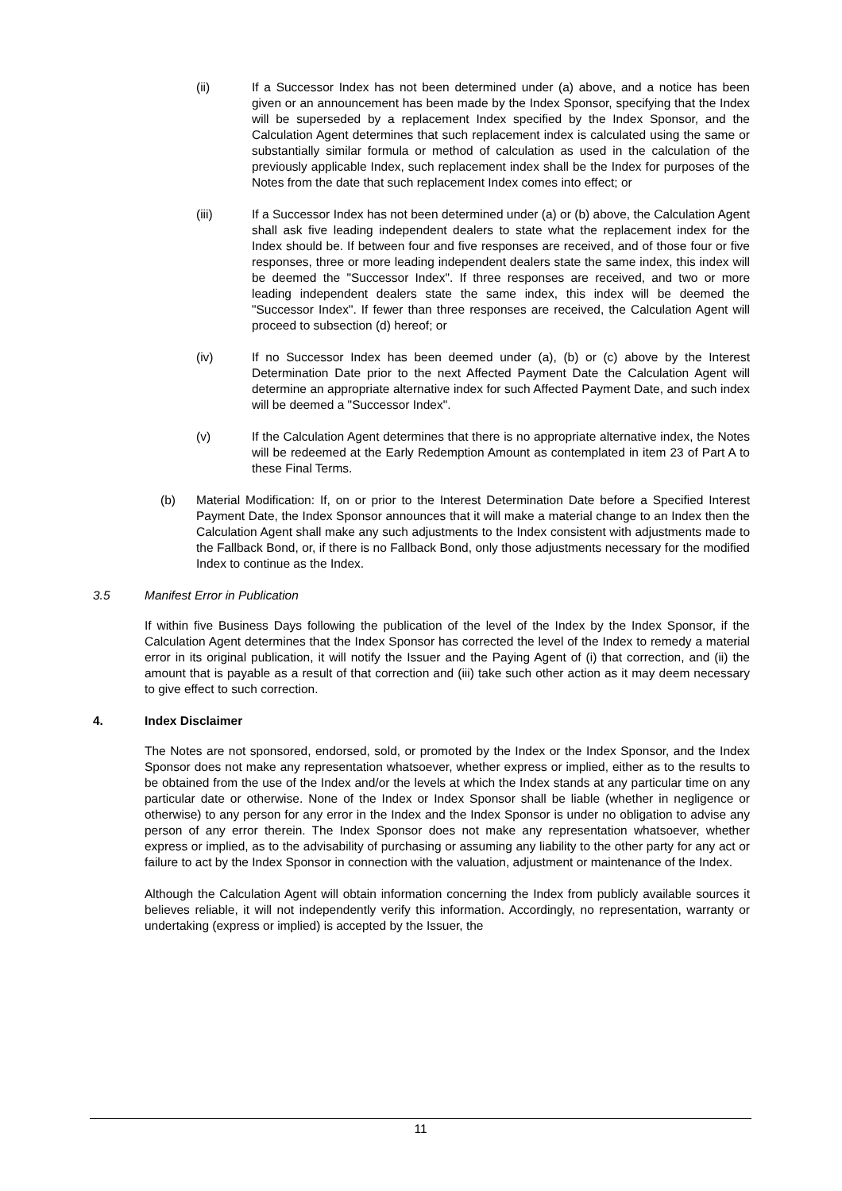(ii) If a Successor Index has not been determined under (a) above, and a notice has been given or an announcement has been made by the Index Sponsor, specifying that the Index will be superseded by a replacement Index specified by the Index Sponsor, and the Calculation Agent determines that such replacement index is calculated using the same or substantially similar formula or method of calculation as used in the calculation of the previously applicable Index, such replacement index shall be the Index for purposes of the Notes from the date that such replacement Index comes into effect; or
(iii) If a Successor Index has not been determined under (a) or (b) above, the Calculation Agent shall ask five leading independent dealers to state what the replacement index for the Index should be. If between four and five responses are received, and of those four or five responses, three or more leading independent dealers state the same index, this index will be deemed the "Successor Index". If three responses are received, and two or more leading independent dealers state the same index, this index will be deemed the "Successor Index". If fewer than three responses are received, the Calculation Agent will proceed to subsection (d) hereof; or
(iv) If no Successor Index has been deemed under (a), (b) or (c) above by the Interest Determination Date prior to the next Affected Payment Date the Calculation Agent will determine an appropriate alternative index for such Affected Payment Date, and such index will be deemed a "Successor Index".
(v) If the Calculation Agent determines that there is no appropriate alternative index, the Notes will be redeemed at the Early Redemption Amount as contemplated in item 23 of Part A to these Final Terms.
(b) Material Modification: If, on or prior to the Interest Determination Date before a Specified Interest Payment Date, the Index Sponsor announces that it will make a material change to an Index then the Calculation Agent shall make any such adjustments to the Index consistent with adjustments made to the Fallback Bond, or, if there is no Fallback Bond, only those adjustments necessary for the modified Index to continue as the Index.
3.5 Manifest Error in Publication
If within five Business Days following the publication of the level of the Index by the Index Sponsor, if the Calculation Agent determines that the Index Sponsor has corrected the level of the Index to remedy a material error in its original publication, it will notify the Issuer and the Paying Agent of (i) that correction, and (ii) the amount that is payable as a result of that correction and (iii) take such other action as it may deem necessary to give effect to such correction.
4. Index Disclaimer
The Notes are not sponsored, endorsed, sold, or promoted by the Index or the Index Sponsor, and the Index Sponsor does not make any representation whatsoever, whether express or implied, either as to the results to be obtained from the use of the Index and/or the levels at which the Index stands at any particular time on any particular date or otherwise. None of the Index or Index Sponsor shall be liable (whether in negligence or otherwise) to any person for any error in the Index and the Index Sponsor is under no obligation to advise any person of any error therein. The Index Sponsor does not make any representation whatsoever, whether express or implied, as to the advisability of purchasing or assuming any liability to the other party for any act or failure to act by the Index Sponsor in connection with the valuation, adjustment or maintenance of the Index.
Although the Calculation Agent will obtain information concerning the Index from publicly available sources it believes reliable, it will not independently verify this information. Accordingly, no representation, warranty or undertaking (express or implied) is accepted by the Issuer, the
11